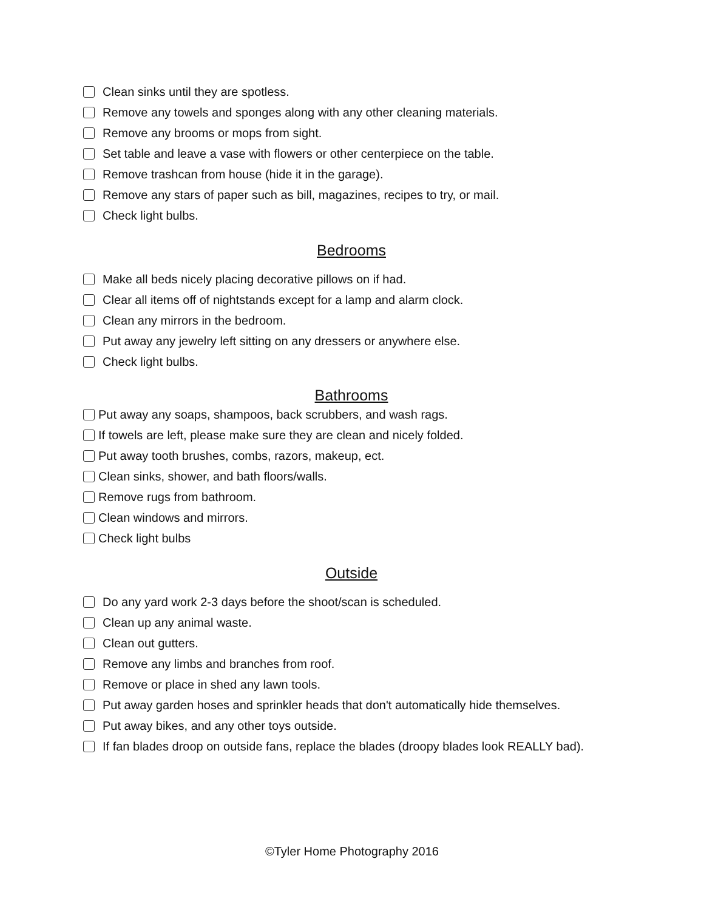Clean sinks until they are spotless.
Remove any towels and sponges along with any other cleaning materials.
Remove any brooms or mops from sight.
Set table and leave a vase with flowers or other centerpiece on the table.
Remove trashcan from house (hide it in the garage).
Remove any stars of paper such as bill, magazines, recipes to try, or mail.
Check light bulbs.
Bedrooms
Make all beds nicely placing decorative pillows on if had.
Clear all items off of nightstands except for a lamp and alarm clock.
Clean any mirrors in the bedroom.
Put away any jewelry left sitting on any dressers or anywhere else.
Check light bulbs.
Bathrooms
Put away any soaps, shampoos, back scrubbers, and wash rags.
If towels are left, please make sure they are clean and nicely folded.
Put away tooth brushes, combs, razors, makeup, ect.
Clean sinks, shower, and bath floors/walls.
Remove rugs from bathroom.
Clean windows and mirrors.
Check light bulbs
Outside
Do any yard work 2-3 days before the shoot/scan is scheduled.
Clean up any animal waste.
Clean out gutters.
Remove any limbs and branches from roof.
Remove or place in shed any lawn tools.
Put away garden hoses and sprinkler heads that don't automatically hide themselves.
Put away bikes, and any other toys outside.
If fan blades droop on outside fans, replace the blades (droopy blades look REALLY bad).
©Tyler Home Photography 2016